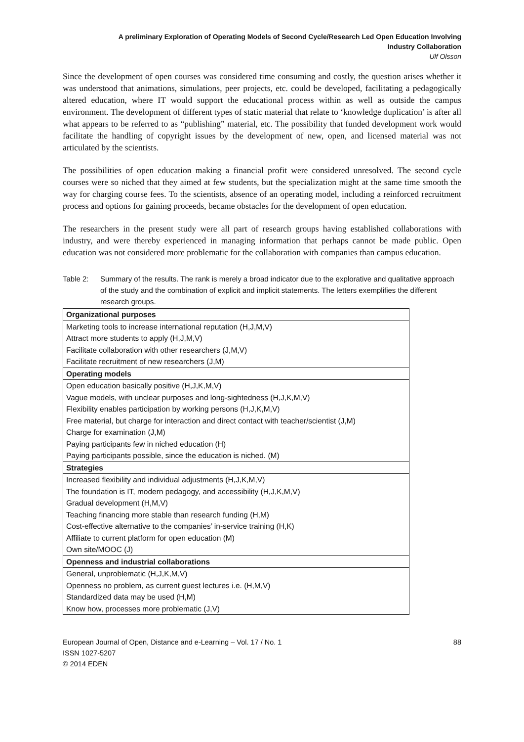A preliminary Exploration of Operating Models of Second Cycle/Research Led Open Education Involving
Industry Collaboration
Ulf Olsson
Since the development of open courses was considered time consuming and costly, the question arises whether it was understood that animations, simulations, peer projects, etc. could be developed, facilitating a pedagogically altered education, where IT would support the educational process within as well as outside the campus environment. The development of different types of static material that relate to ‘knowledge duplication’ is after all what appears to be referred to as “publishing” material, etc. The possibility that funded development work would facilitate the handling of copyright issues by the development of new, open, and licensed material was not articulated by the scientists.
The possibilities of open education making a financial profit were considered unresolved. The second cycle courses were so niched that they aimed at few students, but the specialization might at the same time smooth the way for charging course fees. To the scientists, absence of an operating model, including a reinforced recruitment process and options for gaining proceeds, became obstacles for the development of open education.
The researchers in the present study were all part of research groups having established collaborations with industry, and were thereby experienced in managing information that perhaps cannot be made public. Open education was not considered more problematic for the collaboration with companies than campus education.
Table 2: Summary of the results. The rank is merely a broad indicator due to the explorative and qualitative approach of the study and the combination of explicit and implicit statements. The letters exemplifies the different research groups.
| Organizational purposes |
| --- |
| Marketing tools to increase international reputation (H,J,M,V) |
| Attract more students to apply (H,J,M,V) |
| Facilitate collaboration with other researchers (J,M,V) |
| Facilitate recruitment of new researchers (J,M) |
| Operating models |
| Open education basically positive (H,J,K,M,V) |
| Vague models, with unclear purposes and long-sightedness (H,J,K,M,V) |
| Flexibility enables participation by working persons (H,J,K,M,V) |
| Free material, but charge for interaction and direct contact with teacher/scientist (J,M) |
| Charge for examination (J,M) |
| Paying participants few in niched education (H) |
| Paying participants possible, since the education is niched. (M) |
| Strategies |
| Increased flexibility and individual adjustments (H,J,K,M,V) |
| The foundation is IT, modern pedagogy, and accessibility (H,J,K,M,V) |
| Gradual development (H,M,V) |
| Teaching financing more stable than research funding (H,M) |
| Cost-effective alternative to the companies’ in-service training (H,K) |
| Affiliate to current platform for open education (M) |
| Own site/MOOC (J) |
| Openness and industrial collaborations |
| General, unproblematic (H,J,K,M,V) |
| Openness no problem, as current guest lectures i.e. (H,M,V) |
| Standardized data may be used (H,M) |
| Know how, processes more problematic (J,V) |
European Journal of Open, Distance and e-Learning – Vol. 17 / No. 1
ISSN 1027-5207
© 2014 EDEN
88